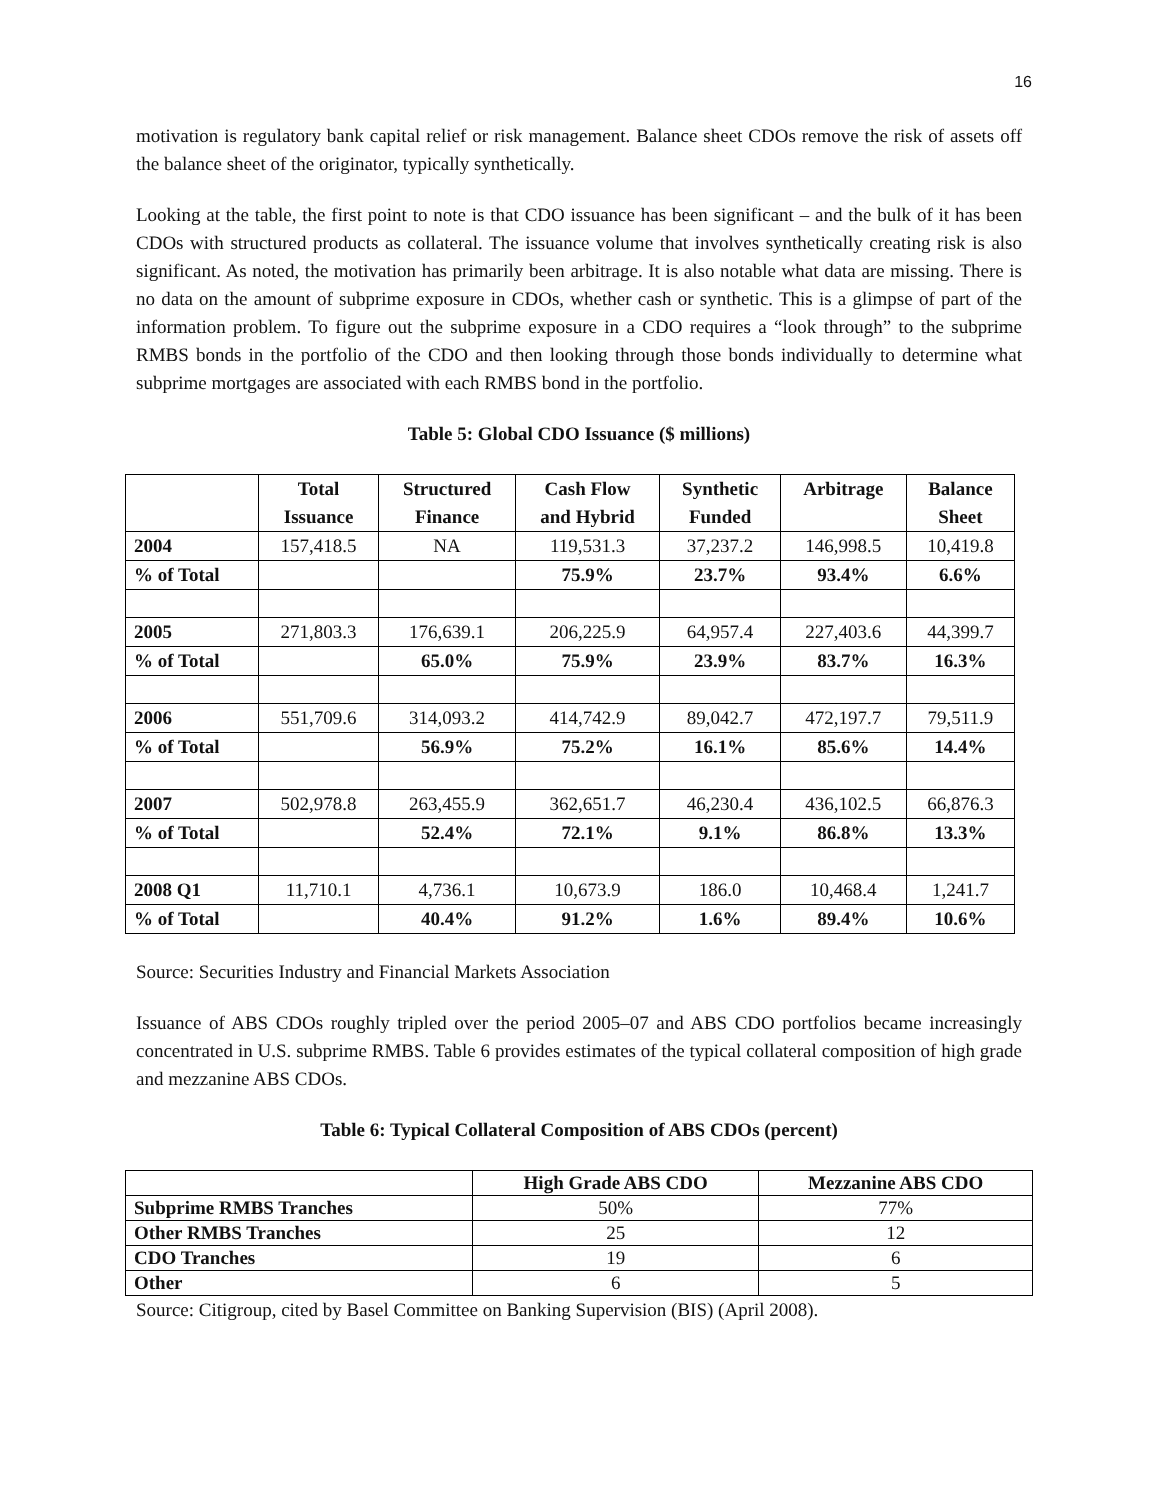16
motivation is regulatory bank capital relief or risk management. Balance sheet CDOs remove the risk of assets off the balance sheet of the originator, typically synthetically.
Looking at the table, the first point to note is that CDO issuance has been significant – and the bulk of it has been CDOs with structured products as collateral. The issuance volume that involves synthetically creating risk is also significant. As noted, the motivation has primarily been arbitrage. It is also notable what data are missing. There is no data on the amount of subprime exposure in CDOs, whether cash or synthetic. This is a glimpse of part of the information problem. To figure out the subprime exposure in a CDO requires a “look through” to the subprime RMBS bonds in the portfolio of the CDO and then looking through those bonds individually to determine what subprime mortgages are associated with each RMBS bond in the portfolio.
Table 5: Global CDO Issuance ($ millions)
| | Total Issuance | Structured Finance | Cash Flow and Hybrid | Synthetic Funded | Arbitrage | Balance Sheet |
| --- | --- | --- | --- | --- | --- | --- |
| 2004 | 157,418.5 | NA | 119,531.3 | 37,237.2 | 146,998.5 | 10,419.8 |
| % of Total | | | 75.9% | 23.7% | 93.4% | 6.6% |
| 2005 | 271,803.3 | 176,639.1 | 206,225.9 | 64,957.4 | 227,403.6 | 44,399.7 |
| % of Total | | 65.0% | 75.9% | 23.9% | 83.7% | 16.3% |
| 2006 | 551,709.6 | 314,093.2 | 414,742.9 | 89,042.7 | 472,197.7 | 79,511.9 |
| % of Total | | 56.9% | 75.2% | 16.1% | 85.6% | 14.4% |
| 2007 | 502,978.8 | 263,455.9 | 362,651.7 | 46,230.4 | 436,102.5 | 66,876.3 |
| % of Total | | 52.4% | 72.1% | 9.1% | 86.8% | 13.3% |
| 2008 Q1 | 11,710.1 | 4,736.1 | 10,673.9 | 186.0 | 10,468.4 | 1,241.7 |
| % of Total | | 40.4% | 91.2% | 1.6% | 89.4% | 10.6% |
Source: Securities Industry and Financial Markets Association
Issuance of ABS CDOs roughly tripled over the period 2005–07 and ABS CDO portfolios became increasingly concentrated in U.S. subprime RMBS. Table 6 provides estimates of the typical collateral composition of high grade and mezzanine ABS CDOs.
Table 6: Typical Collateral Composition of ABS CDOs (percent)
| | High Grade ABS CDO | Mezzanine ABS CDO |
| --- | --- | --- |
| Subprime RMBS Tranches | 50% | 77% |
| Other RMBS Tranches | 25 | 12 |
| CDO Tranches | 19 | 6 |
| Other | 6 | 5 |
Source: Citigroup, cited by Basel Committee on Banking Supervision (BIS) (April 2008).